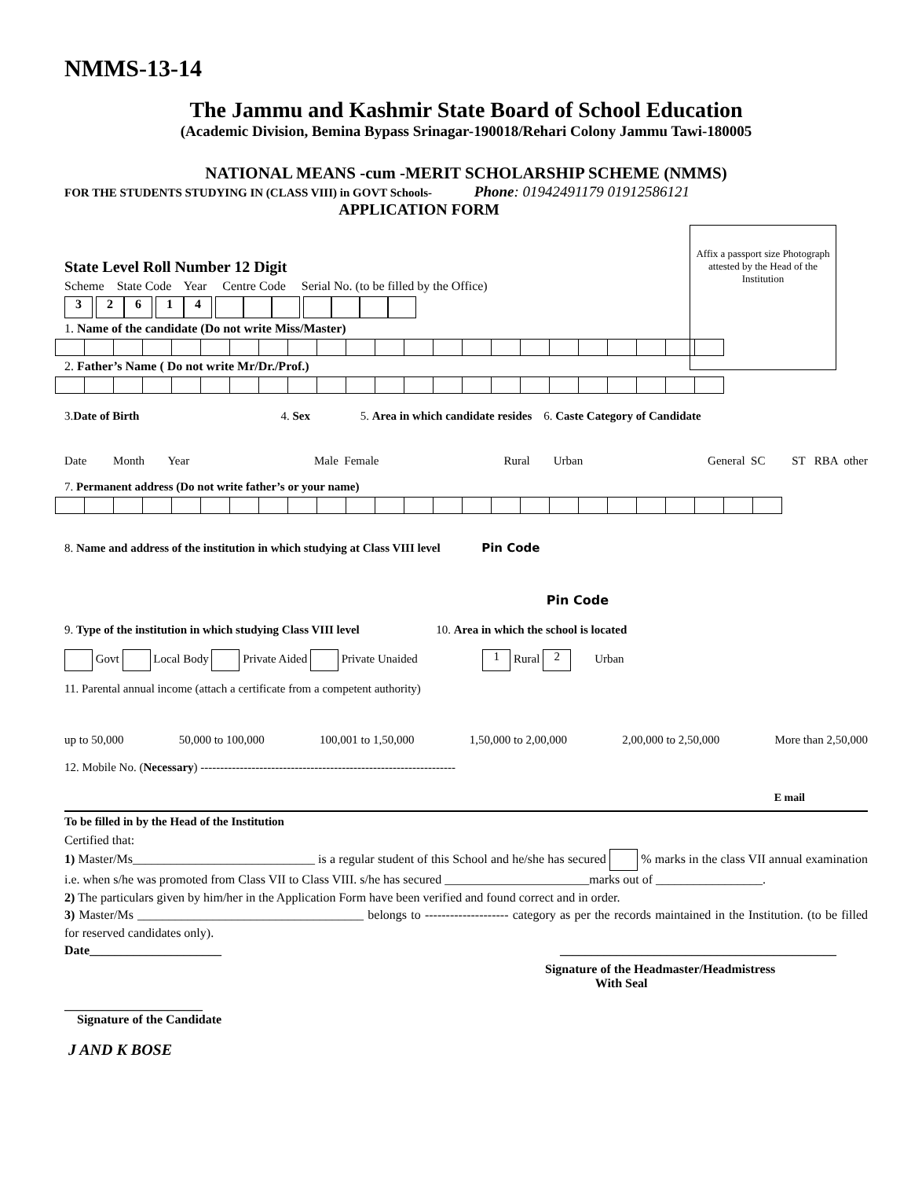NMMS-13-14
The Jammu and Kashmir State Board of School Education
(Academic Division, Bemina Bypass Srinagar-190018/Rehari Colony Jammu Tawi-180005
NATIONAL MEANS -cum -MERIT SCHOLARSHIP SCHEME (NMMS)
FOR THE STUDENTS STUDYING IN (CLASS VIII) in GOVT Schools- Phone: 01942491179 01912586121
APPLICATION FORM
Affix a passport size Photograph attested by the Head of the Institution
State Level Roll Number 12 Digit
Scheme State Code Year Centre Code Serial No. (to be filled by the Office)
3 26 14
1. Name of the candidate (Do not write Miss/Master)
2. Father’s Name ( Do not write Mr/Dr./Prof.)
3.Date of Birth 4. Sex 5. Area in which candidate resides 6. Caste Category of Candidate
Date Month Year Male Female Rural Urban General SC ST RBA other
7. Permanent address (Do not write father’s or your name)
8. Name and address of the institution in which studying at Class VIII level Pin Code
Pin Code
9. Type of the institution in which studying Class VIII level 10. Area in which the school is located
Govt Local Body Private Aided Private Unaided 1 Rural 2 Urban
11. Parental annual income (attach a certificate from a competent authority)
up to 50,000 50,000 to 100,000 100,001 to 1,50,000 1,50,000 to 2,00,000 2,00,000 to 2,50,000 More than 2,50,000
12. Mobile No. (Necessary) -----------------------------------------------------------------
E mail
To be filled in by the Head of the Institution
Certified that:
1) Master/Ms_____________________________ is a regular student of this School and he/she has secured % marks in the class VII annual examination i.e. when s/he was promoted from Class VII to Class VIII. s/he has secured _______________________marks out of _________________.
2) The particulars given by him/her in the Application Form have been verified and found correct and in order.
3) Master/Ms ____________________________________ belongs to -------------------- category as per the records maintained in the Institution. (to be filled for reserved candidates only).
Date_____________________ ____________________________________________
Signature of the Headmaster/Headmistress
With Seal
______________________
Signature of the Candidate
J AND K BOSE